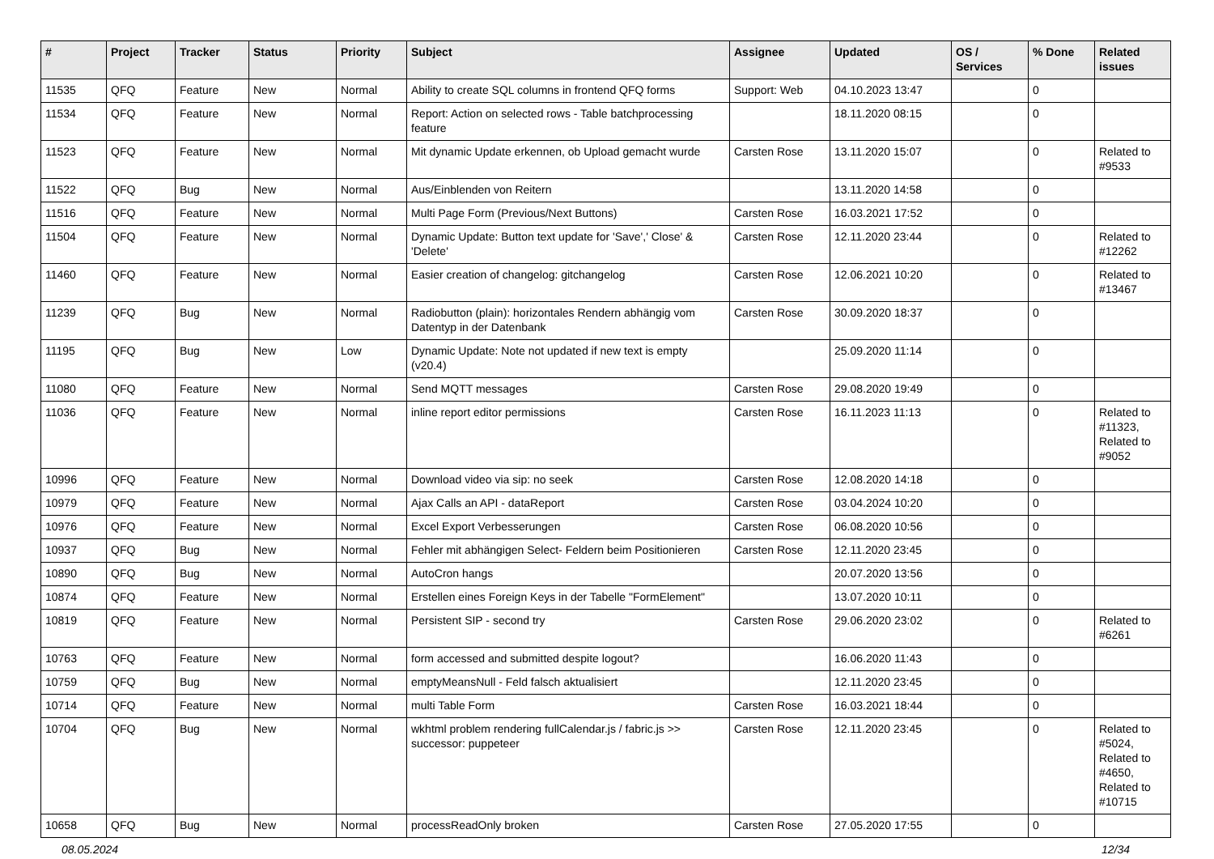| # | Project | Tracker | Status | Priority | Subject | Assignee | Updated | OS / Services | % Done | Related issues |
| --- | --- | --- | --- | --- | --- | --- | --- | --- | --- | --- |
| 11535 | QFQ | Feature | New | Normal | Ability to create SQL columns in frontend QFQ forms | Support: Web | 04.10.2023 13:47 | | 0 | |
| 11534 | QFQ | Feature | New | Normal | Report: Action on selected rows - Table batchprocessing feature | | 18.11.2020 08:15 | | 0 | |
| 11523 | QFQ | Feature | New | Normal | Mit dynamic Update erkennen, ob Upload gemacht wurde | Carsten Rose | 13.11.2020 15:07 | | 0 | Related to #9533 |
| 11522 | QFQ | Bug | New | Normal | Aus/Einblenden von Reitern | | 13.11.2020 14:58 | | 0 | |
| 11516 | QFQ | Feature | New | Normal | Multi Page Form (Previous/Next Buttons) | Carsten Rose | 16.03.2021 17:52 | | 0 | |
| 11504 | QFQ | Feature | New | Normal | Dynamic Update: Button text update for 'Save',' Close' & 'Delete' | Carsten Rose | 12.11.2020 23:44 | | 0 | Related to #12262 |
| 11460 | QFQ | Feature | New | Normal | Easier creation of changelog: gitchangelog | Carsten Rose | 12.06.2021 10:20 | | 0 | Related to #13467 |
| 11239 | QFQ | Bug | New | Normal | Radiobutton (plain): horizontales Rendern abhängig vom Datentyp in der Datenbank | Carsten Rose | 30.09.2020 18:37 | | 0 | |
| 11195 | QFQ | Bug | New | Low | Dynamic Update: Note not updated if new text is empty (v20.4) | | 25.09.2020 11:14 | | 0 | |
| 11080 | QFQ | Feature | New | Normal | Send MQTT messages | Carsten Rose | 29.08.2020 19:49 | | 0 | |
| 11036 | QFQ | Feature | New | Normal | inline report editor permissions | Carsten Rose | 16.11.2023 11:13 | | 0 | Related to #11323, Related to #9052 |
| 10996 | QFQ | Feature | New | Normal | Download video via sip: no seek | Carsten Rose | 12.08.2020 14:18 | | 0 | |
| 10979 | QFQ | Feature | New | Normal | Ajax Calls an API - dataReport | Carsten Rose | 03.04.2024 10:20 | | 0 | |
| 10976 | QFQ | Feature | New | Normal | Excel Export Verbesserungen | Carsten Rose | 06.08.2020 10:56 | | 0 | |
| 10937 | QFQ | Bug | New | Normal | Fehler mit abhängigen Select- Feldern beim Positionieren | Carsten Rose | 12.11.2020 23:45 | | 0 | |
| 10890 | QFQ | Bug | New | Normal | AutoCron hangs | | 20.07.2020 13:56 | | 0 | |
| 10874 | QFQ | Feature | New | Normal | Erstellen eines Foreign Keys in der Tabelle "FormElement" | | 13.07.2020 10:11 | | 0 | |
| 10819 | QFQ | Feature | New | Normal | Persistent SIP - second try | Carsten Rose | 29.06.2020 23:02 | | 0 | Related to #6261 |
| 10763 | QFQ | Feature | New | Normal | form accessed and submitted despite logout? | | 16.06.2020 11:43 | | 0 | |
| 10759 | QFQ | Bug | New | Normal | emptyMeansNull - Feld falsch aktualisiert | | 12.11.2020 23:45 | | 0 | |
| 10714 | QFQ | Feature | New | Normal | multi Table Form | Carsten Rose | 16.03.2021 18:44 | | 0 | |
| 10704 | QFQ | Bug | New | Normal | wkhtml problem rendering fullCalendar.js / fabric.js >> successor: puppeteer | Carsten Rose | 12.11.2020 23:45 | | 0 | Related to #5024, Related to #4650, Related to #10715 |
| 10658 | QFQ | Bug | New | Normal | processReadOnly broken | Carsten Rose | 27.05.2020 17:55 | | 0 | |
08.05.2024 12/34